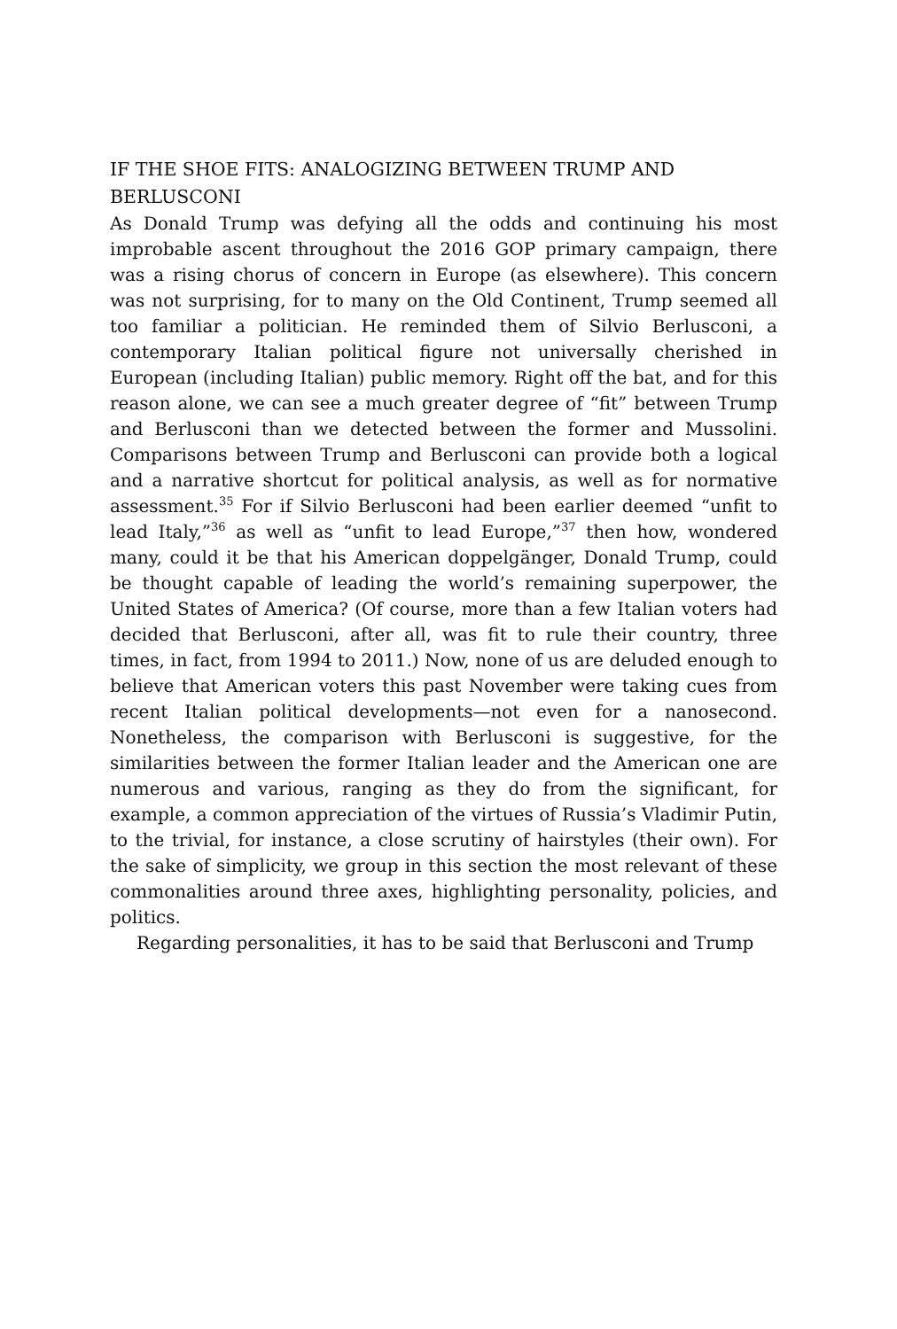IF THE SHOE FITS: ANALOGIZING BETWEEN TRUMP AND BERLUSCONI
As Donald Trump was defying all the odds and continuing his most improbable ascent throughout the 2016 GOP primary campaign, there was a rising chorus of concern in Europe (as elsewhere). This concern was not surprising, for to many on the Old Continent, Trump seemed all too familiar a politician. He reminded them of Silvio Berlusconi, a contempo­rary Italian political figure not universally cherished in European (includ­ing Italian) public memory. Right off the bat, and for this reason alone, we can see a much greater degree of “fit” between Trump and Berlusconi than we detected between the former and Mussolini. Comparisons between Trump and Berlusconi can provide both a logical and a narrative shortcut for political analysis, as well as for normative assessment.<sup>35</sup> For if Silvio Berlusconi had been earlier deemed “unfit to lead Italy,”<sup>36</sup> as well as “unfit to lead Europe,”<sup>37</sup> then how, wondered many, could it be that his American doppelgänger, Donald Trump, could be thought capable of leading the world’s remaining superpower, the United States of America? (Of course, more than a few Italian voters had decided that Berlusconi, after all, was fit to rule their country, three times, in fact, from 1994 to 2011.) Now, none of us are deluded enough to believe that American voters this past November were taking cues from recent Italian political developments—not even for a nanosecond. Nonetheless, the comparison with Berlusconi is suggestive, for the similarities between the former Italian leader and the American one are numerous and various, ranging as they do from the significant, for example, a common appreciation of the virtues of Russia’s Vladimir Putin, to the trivial, for instance, a close scrutiny of hairstyles (their own). For the sake of simplicity, we group in this section the most relevant of these commonalities around three axes, highlighting personality, policies, and politics.
Regarding personalities, it has to be said that Berlusconi and Trump